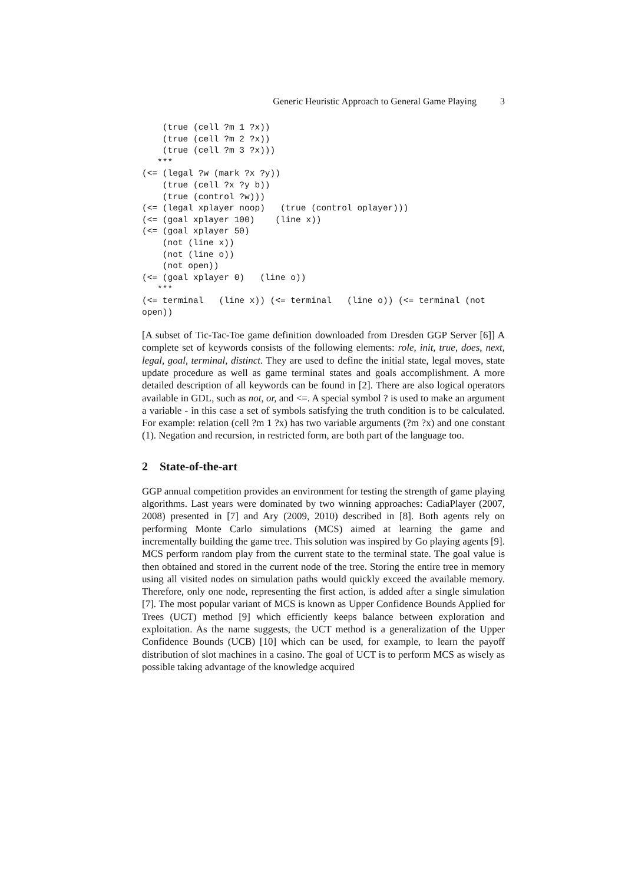Generic Heuristic Approach to General Game Playing 3
    (true (cell ?m 1 ?x))
    (true (cell ?m 2 ?x))
    (true (cell ?m 3 ?x)))
   ***
(<= (legal ?w (mark ?x ?y))
    (true (cell ?x ?y b))
    (true (control ?w)))
(<= (legal xplayer noop)   (true (control oplayer)))
(<= (goal xplayer 100)    (line x))
(<= (goal xplayer 50)
    (not (line x))
    (not (line o))
    (not open))
(<= (goal xplayer 0)   (line o))
   ***
(<= terminal   (line x)) (<= terminal   (line o)) (<= terminal (not
open))
[A subset of Tic-Tac-Toe game definition downloaded from Dresden GGP Server [6]] A complete set of keywords consists of the following elements: role, init, true, does, next, legal, goal, terminal, distinct. They are used to define the initial state, legal moves, state update procedure as well as game terminal states and goals accomplishment. A more detailed description of all keywords can be found in [2]. There are also logical operators available in GDL, such as not, or, and <=. A special symbol ? is used to make an argument a variable - in this case a set of symbols satisfying the truth condition is to be calculated. For example: relation (cell ?m 1 ?x) has two variable arguments (?m ?x) and one constant (1). Negation and recursion, in restricted form, are both part of the language too.
2 State-of-the-art
GGP annual competition provides an environment for testing the strength of game playing algorithms. Last years were dominated by two winning approaches: CadiaPlayer (2007, 2008) presented in [7] and Ary (2009, 2010) described in [8]. Both agents rely on performing Monte Carlo simulations (MCS) aimed at learning the game and incrementally building the game tree. This solution was inspired by Go playing agents [9]. MCS perform random play from the current state to the terminal state. The goal value is then obtained and stored in the current node of the tree. Storing the entire tree in memory using all visited nodes on simulation paths would quickly exceed the available memory. Therefore, only one node, representing the first action, is added after a single simulation [7]. The most popular variant of MCS is known as Upper Confidence Bounds Applied for Trees (UCT) method [9] which efficiently keeps balance between exploration and exploitation. As the name suggests, the UCT method is a generalization of the Upper Confidence Bounds (UCB) [10] which can be used, for example, to learn the payoff distribution of slot machines in a casino. The goal of UCT is to perform MCS as wisely as possible taking advantage of the knowledge acquired